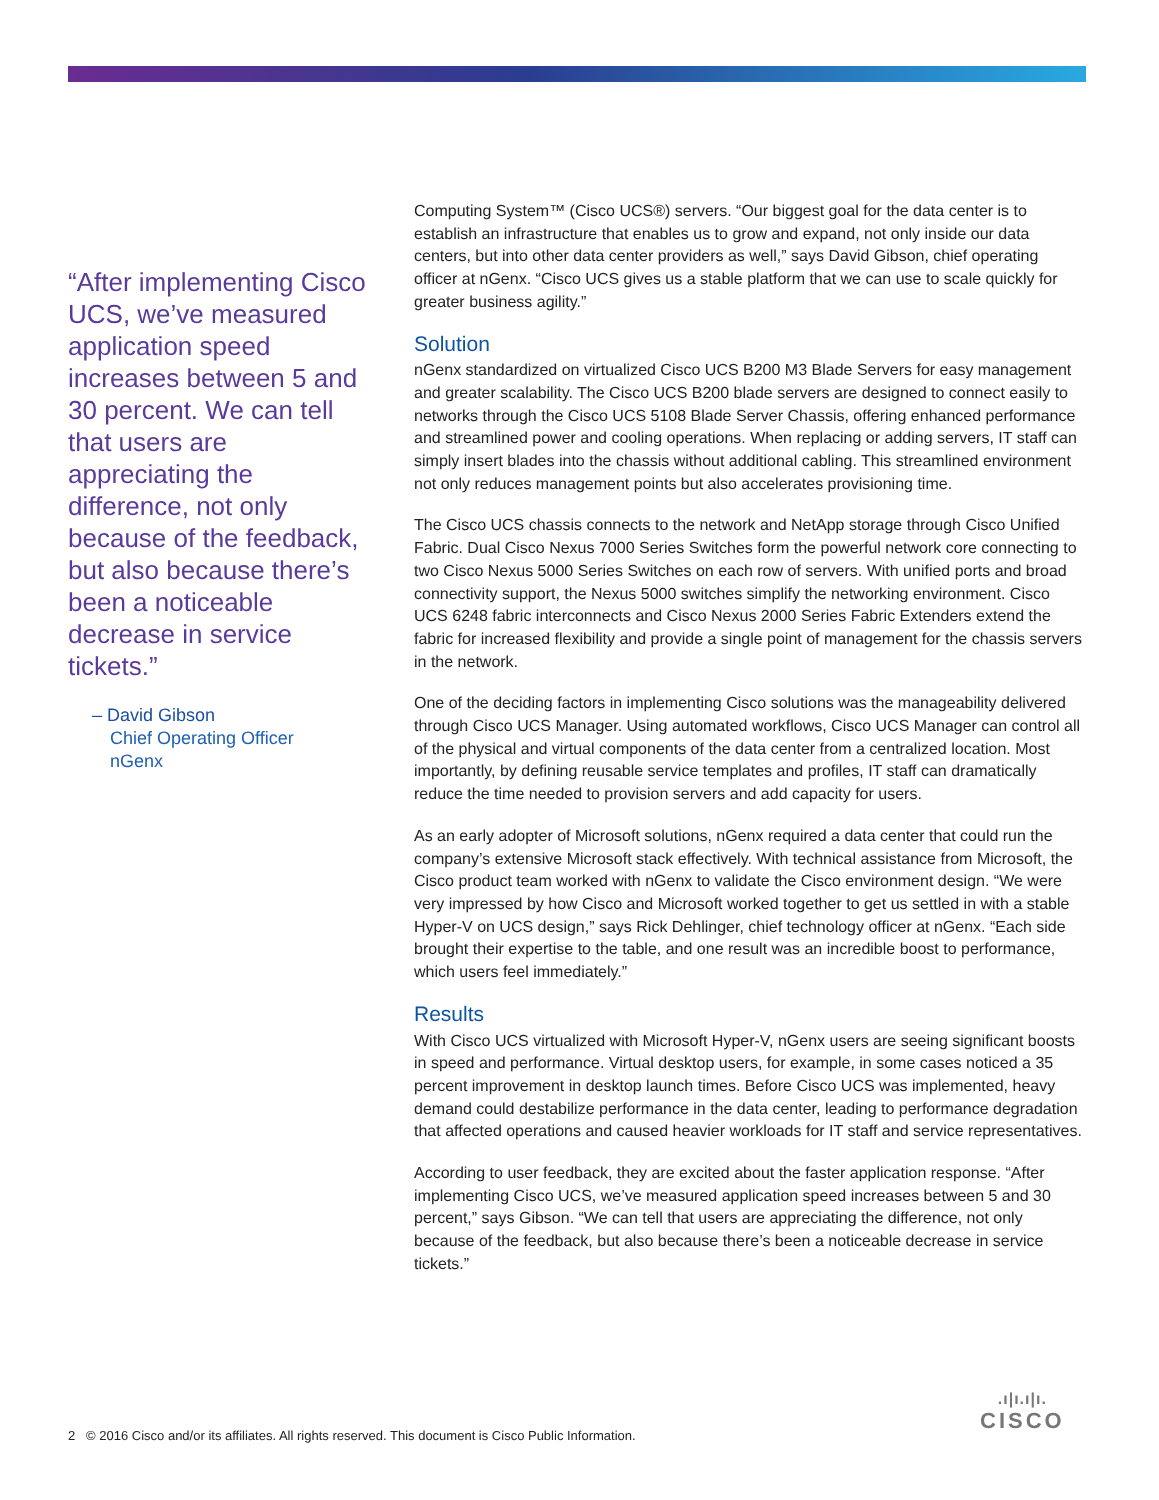“After implementing Cisco UCS, we’ve measured application speed increases between 5 and 30 percent. We can tell that users are appreciating the difference, not only because of the feedback, but also because there’s been a noticeable decrease in service tickets.”
– David Gibson
Chief Operating Officer
nGenx
Computing System™ (Cisco UCS®) servers. “Our biggest goal for the data center is to establish an infrastructure that enables us to grow and expand, not only inside our data centers, but into other data center providers as well,” says David Gibson, chief operating officer at nGenx. “Cisco UCS gives us a stable platform that we can use to scale quickly for greater business agility.”
Solution
nGenx standardized on virtualized Cisco UCS B200 M3 Blade Servers for easy management and greater scalability. The Cisco UCS B200 blade servers are designed to connect easily to networks through the Cisco UCS 5108 Blade Server Chassis, offering enhanced performance and streamlined power and cooling operations. When replacing or adding servers, IT staff can simply insert blades into the chassis without additional cabling. This streamlined environment not only reduces management points but also accelerates provisioning time.
The Cisco UCS chassis connects to the network and NetApp storage through Cisco Unified Fabric. Dual Cisco Nexus 7000 Series Switches form the powerful network core connecting to two Cisco Nexus 5000 Series Switches on each row of servers. With unified ports and broad connectivity support, the Nexus 5000 switches simplify the networking environment. Cisco UCS 6248 fabric interconnects and Cisco Nexus 2000 Series Fabric Extenders extend the fabric for increased flexibility and provide a single point of management for the chassis servers in the network.
One of the deciding factors in implementing Cisco solutions was the manageability delivered through Cisco UCS Manager. Using automated workflows, Cisco UCS Manager can control all of the physical and virtual components of the data center from a centralized location. Most importantly, by defining reusable service templates and profiles, IT staff can dramatically reduce the time needed to provision servers and add capacity for users.
As an early adopter of Microsoft solutions, nGenx required a data center that could run the company’s extensive Microsoft stack effectively. With technical assistance from Microsoft, the Cisco product team worked with nGenx to validate the Cisco environment design. “We were very impressed by how Cisco and Microsoft worked together to get us settled in with a stable Hyper-V on UCS design,” says Rick Dehlinger, chief technology officer at nGenx. “Each side brought their expertise to the table, and one result was an incredible boost to performance, which users feel immediately.”
Results
With Cisco UCS virtualized with Microsoft Hyper-V, nGenx users are seeing significant boosts in speed and performance. Virtual desktop users, for example, in some cases noticed a 35 percent improvement in desktop launch times. Before Cisco UCS was implemented, heavy demand could destabilize performance in the data center, leading to performance degradation that affected operations and caused heavier workloads for IT staff and service representatives.
According to user feedback, they are excited about the faster application response. “After implementing Cisco UCS, we’ve measured application speed increases between 5 and 30 percent,” says Gibson. “We can tell that users are appreciating the difference, not only because of the feedback, but also because there’s been a noticeable decrease in service tickets.”
2 © 2016 Cisco and/or its affiliates. All rights reserved. This document is Cisco Public Information.
.ı|ı.ı|ı.
CISCO